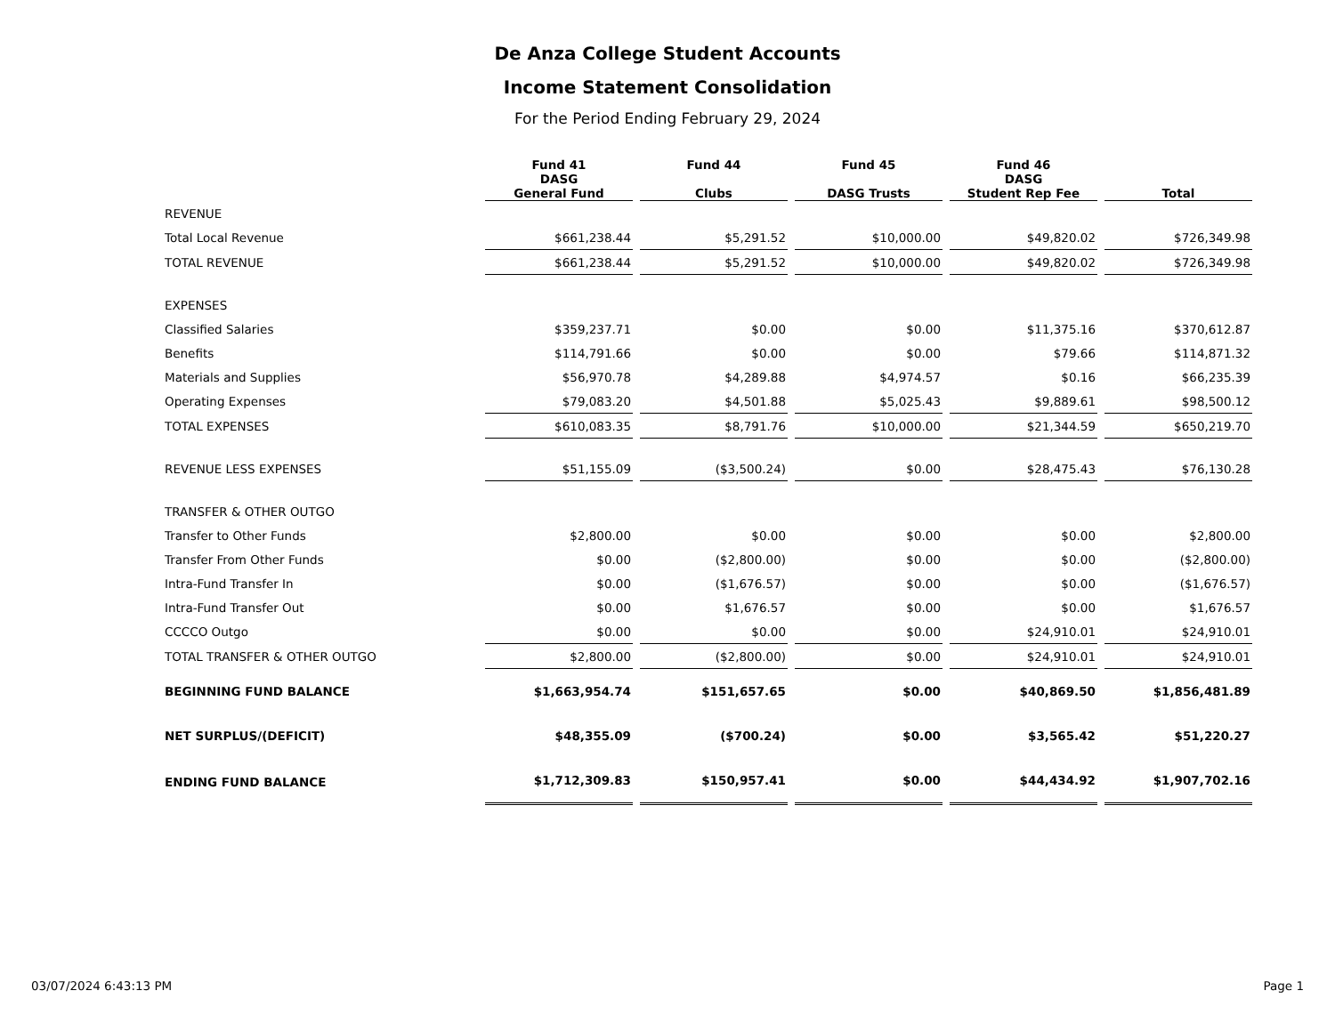De Anza College Student Accounts
Income Statement Consolidation
For the Period Ending February 29, 2024
| | Fund 41 DASG General Fund | Fund 44 Clubs | Fund 45 DASG Trusts | Fund 46 DASG Student Rep Fee | Total |
| --- | --- | --- | --- | --- | --- |
| REVENUE | | | | | |
| Total Local Revenue | $661,238.44 | $5,291.52 | $10,000.00 | $49,820.02 | $726,349.98 |
| TOTAL REVENUE | $661,238.44 | $5,291.52 | $10,000.00 | $49,820.02 | $726,349.98 |
| EXPENSES | | | | | |
| Classified Salaries | $359,237.71 | $0.00 | $0.00 | $11,375.16 | $370,612.87 |
| Benefits | $114,791.66 | $0.00 | $0.00 | $79.66 | $114,871.32 |
| Materials and Supplies | $56,970.78 | $4,289.88 | $4,974.57 | $0.16 | $66,235.39 |
| Operating Expenses | $79,083.20 | $4,501.88 | $5,025.43 | $9,889.61 | $98,500.12 |
| TOTAL EXPENSES | $610,083.35 | $8,791.76 | $10,000.00 | $21,344.59 | $650,219.70 |
| REVENUE LESS EXPENSES | $51,155.09 | ($3,500.24) | $0.00 | $28,475.43 | $76,130.28 |
| TRANSFER & OTHER OUTGO | | | | | |
| Transfer to Other Funds | $2,800.00 | $0.00 | $0.00 | $0.00 | $2,800.00 |
| Transfer From Other Funds | $0.00 | ($2,800.00) | $0.00 | $0.00 | ($2,800.00) |
| Intra-Fund Transfer In | $0.00 | ($1,676.57) | $0.00 | $0.00 | ($1,676.57) |
| Intra-Fund Transfer Out | $0.00 | $1,676.57 | $0.00 | $0.00 | $1,676.57 |
| CCCCO Outgo | $0.00 | $0.00 | $0.00 | $24,910.01 | $24,910.01 |
| TOTAL TRANSFER & OTHER OUTGO | $2,800.00 | ($2,800.00) | $0.00 | $24,910.01 | $24,910.01 |
| BEGINNING FUND BALANCE | $1,663,954.74 | $151,657.65 | $0.00 | $40,869.50 | $1,856,481.89 |
| NET SURPLUS/(DEFICIT) | $48,355.09 | ($700.24) | $0.00 | $3,565.42 | $51,220.27 |
| ENDING FUND BALANCE | $1,712,309.83 | $150,957.41 | $0.00 | $44,434.92 | $1,907,702.16 |
03/07/2024 6:43:13 PM Page 1